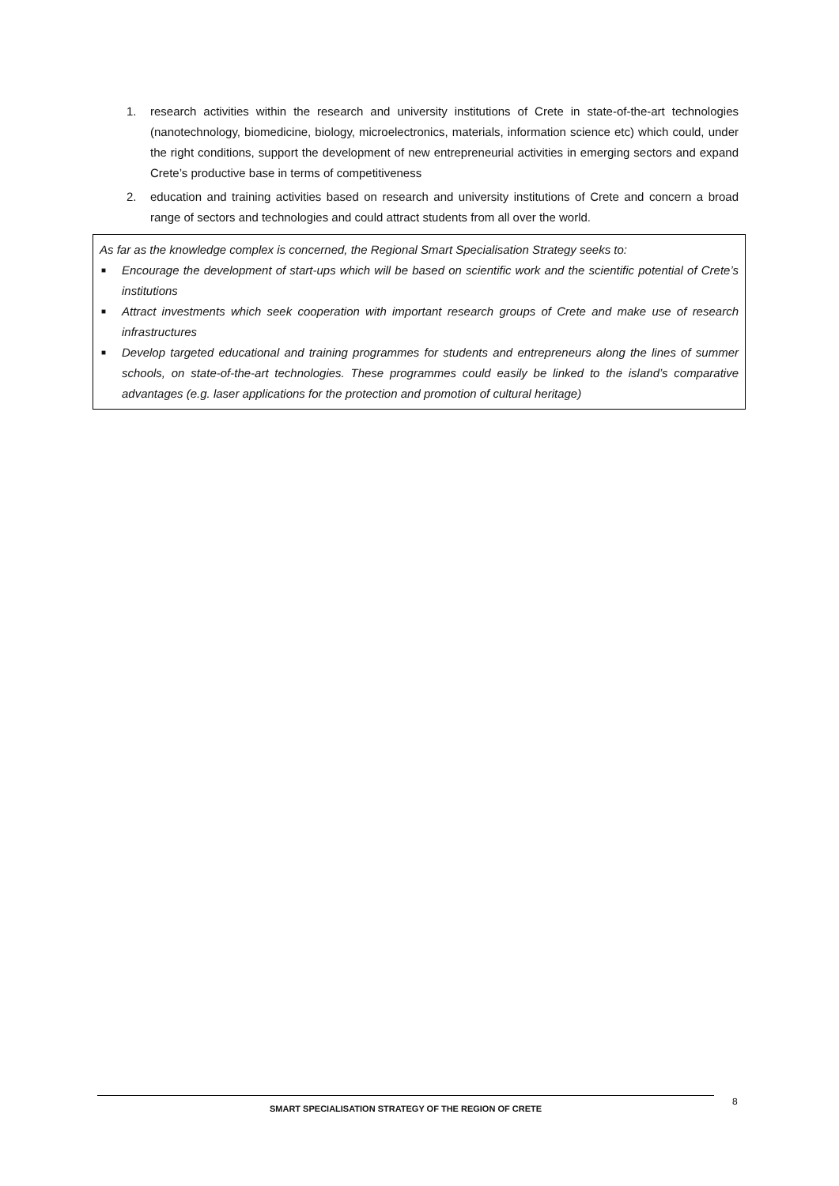1. research activities within the research and university institutions of Crete in state-of-the-art technologies (nanotechnology, biomedicine, biology, microelectronics, materials, information science etc) which could, under the right conditions, support the development of new entrepreneurial activities in emerging sectors and expand Crete’s productive base in terms of competitiveness
2. education and training activities based on research and university institutions of Crete and concern a broad range of sectors and technologies and could attract students from all over the world.
As far as the knowledge complex is concerned, the Regional Smart Specialisation Strategy seeks to:
■ Encourage the development of start-ups which will be based on scientific work and the scientific potential of Crete’s institutions
■ Attract investments which seek cooperation with important research groups of Crete and make use of research infrastructures
■ Develop targeted educational and training programmes for students and entrepreneurs along the lines of summer schools, on state-of-the-art technologies. These programmes could easily be linked to the island’s comparative advantages (e.g. laser applications for the protection and promotion of cultural heritage)
SMART SPECIALISATION STRATEGY OF THE REGION OF CRETE 8